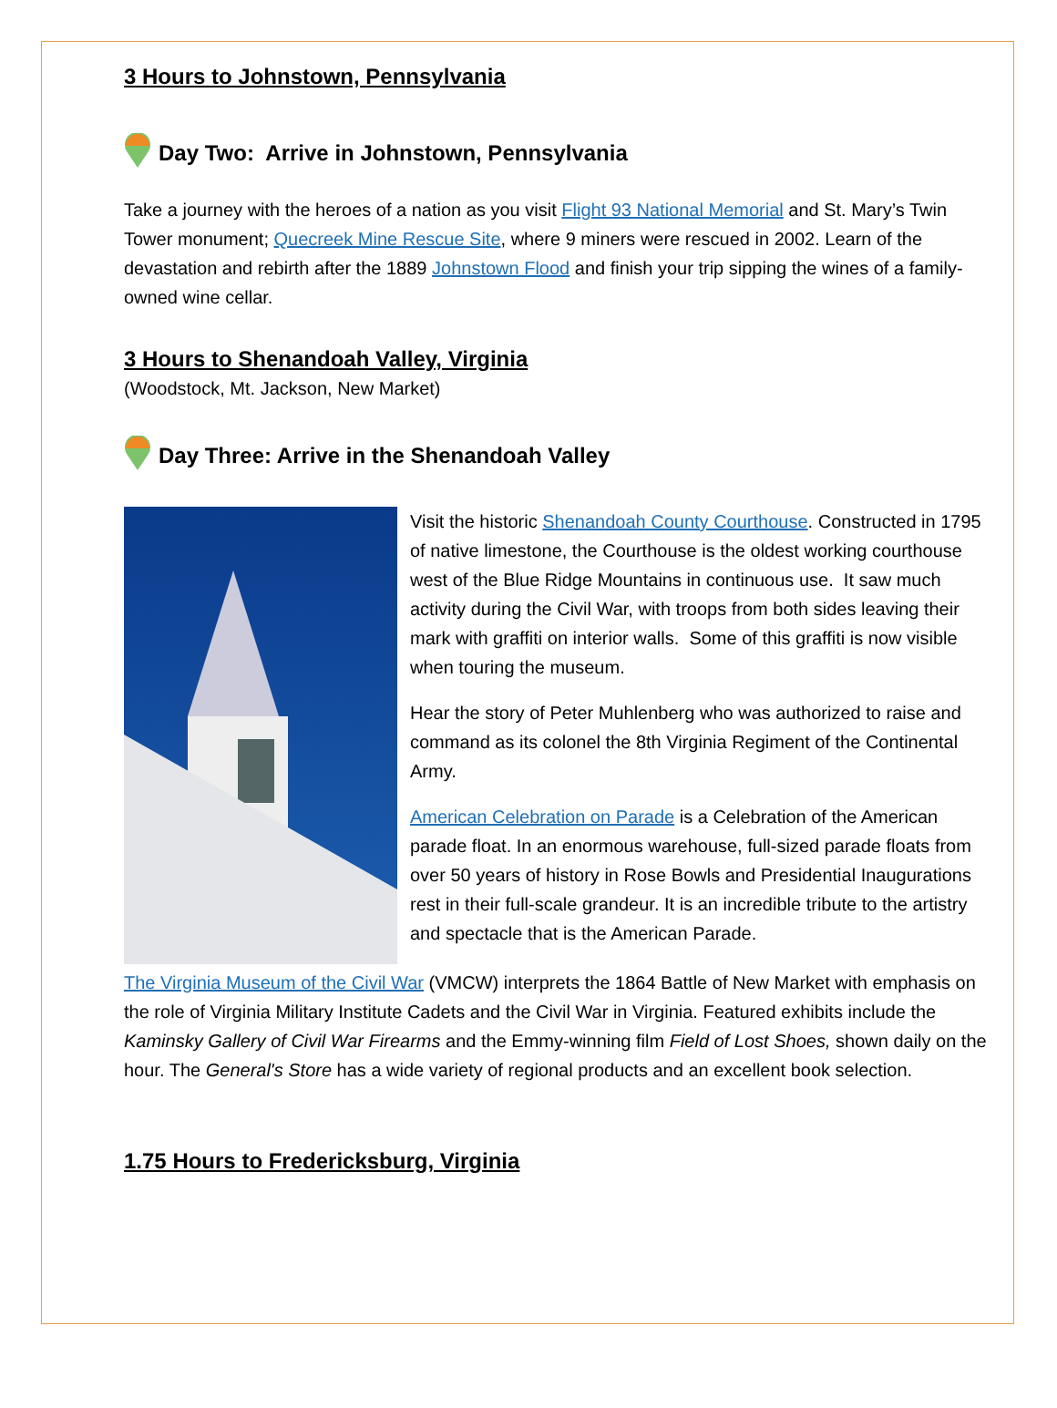3 Hours to Johnstown, Pennsylvania
Day Two: Arrive in Johnstown, Pennsylvania
Take a journey with the heroes of a nation as you visit Flight 93 National Memorial and St. Mary’s Twin Tower monument; Quecreek Mine Rescue Site, where 9 miners were rescued in 2002. Learn of the devastation and rebirth after the 1889 Johnstown Flood and finish your trip sipping the wines of a family-owned wine cellar.
3 Hours to Shenandoah Valley, Virginia
(Woodstock, Mt. Jackson, New Market)
Day Three: Arrive in the Shenandoah Valley
Visit the historic Shenandoah County Courthouse. Constructed in 1795 of native limestone, the Courthouse is the oldest working courthouse west of the Blue Ridge Mountains in continuous use. It saw much activity during the Civil War, with troops from both sides leaving their mark with graffiti on interior walls. Some of this graffiti is now visible when touring the museum.
Hear the story of Peter Muhlenberg who was authorized to raise and command as its colonel the 8th Virginia Regiment of the Continental Army.
American Celebration on Parade is a Celebration of the American parade float. In an enormous warehouse, full-sized parade floats from over 50 years of history in Rose Bowls and Presidential Inaugurations rest in their full-scale grandeur. It is an incredible tribute to the artistry and spectacle that is the American Parade.
The Virginia Museum of the Civil War (VMCW) interprets the 1864 Battle of New Market with emphasis on the role of Virginia Military Institute Cadets and the Civil War in Virginia. Featured exhibits include the Kaminsky Gallery of Civil War Firearms and the Emmy-winning film Field of Lost Shoes, shown daily on the hour. The General's Store has a wide variety of regional products and an excellent book selection.
1.75 Hours to Fredericksburg, Virginia